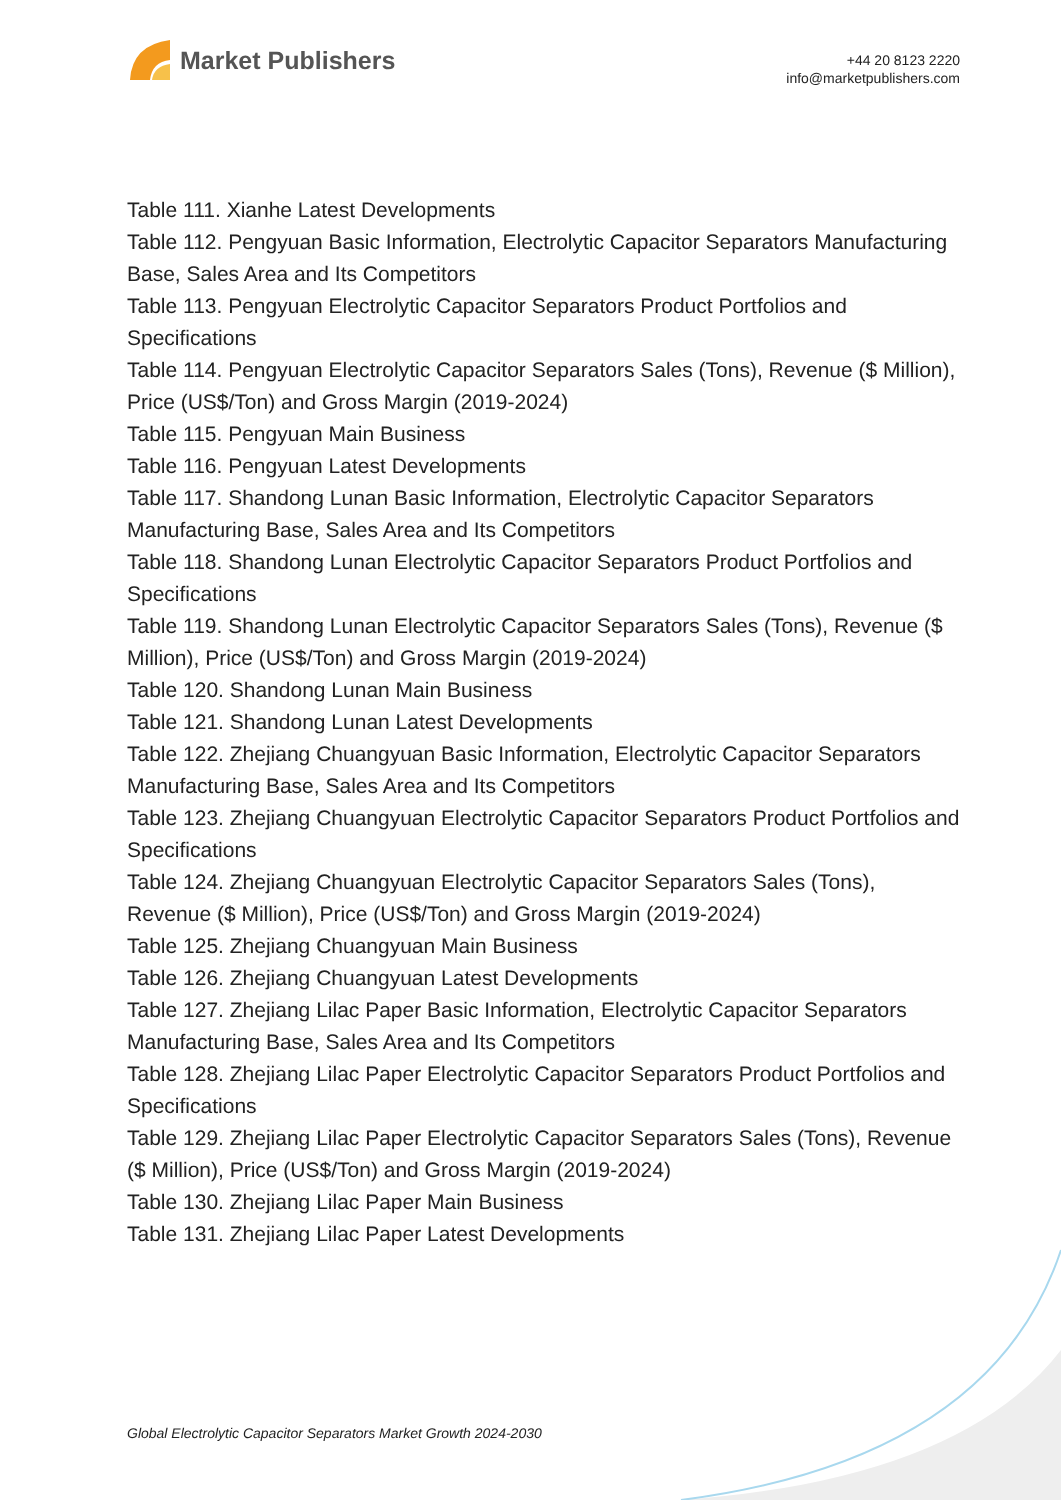Market Publishers
+44 20 8123 2220
info@marketpublishers.com
Table 111. Xianhe Latest Developments
Table 112. Pengyuan Basic Information, Electrolytic Capacitor Separators Manufacturing Base, Sales Area and Its Competitors
Table 113. Pengyuan Electrolytic Capacitor Separators Product Portfolios and Specifications
Table 114. Pengyuan Electrolytic Capacitor Separators Sales (Tons), Revenue ($ Million), Price (US$/Ton) and Gross Margin (2019-2024)
Table 115. Pengyuan Main Business
Table 116. Pengyuan Latest Developments
Table 117. Shandong Lunan Basic Information, Electrolytic Capacitor Separators Manufacturing Base, Sales Area and Its Competitors
Table 118. Shandong Lunan Electrolytic Capacitor Separators Product Portfolios and Specifications
Table 119. Shandong Lunan Electrolytic Capacitor Separators Sales (Tons), Revenue ($ Million), Price (US$/Ton) and Gross Margin (2019-2024)
Table 120. Shandong Lunan Main Business
Table 121. Shandong Lunan Latest Developments
Table 122. Zhejiang Chuangyuan Basic Information, Electrolytic Capacitor Separators Manufacturing Base, Sales Area and Its Competitors
Table 123. Zhejiang Chuangyuan Electrolytic Capacitor Separators Product Portfolios and Specifications
Table 124. Zhejiang Chuangyuan Electrolytic Capacitor Separators Sales (Tons), Revenue ($ Million), Price (US$/Ton) and Gross Margin (2019-2024)
Table 125. Zhejiang Chuangyuan Main Business
Table 126. Zhejiang Chuangyuan Latest Developments
Table 127. Zhejiang Lilac Paper Basic Information, Electrolytic Capacitor Separators Manufacturing Base, Sales Area and Its Competitors
Table 128. Zhejiang Lilac Paper Electrolytic Capacitor Separators Product Portfolios and Specifications
Table 129. Zhejiang Lilac Paper Electrolytic Capacitor Separators Sales (Tons), Revenue ($ Million), Price (US$/Ton) and Gross Margin (2019-2024)
Table 130. Zhejiang Lilac Paper Main Business
Table 131. Zhejiang Lilac Paper Latest Developments
Global Electrolytic Capacitor Separators Market Growth 2024-2030